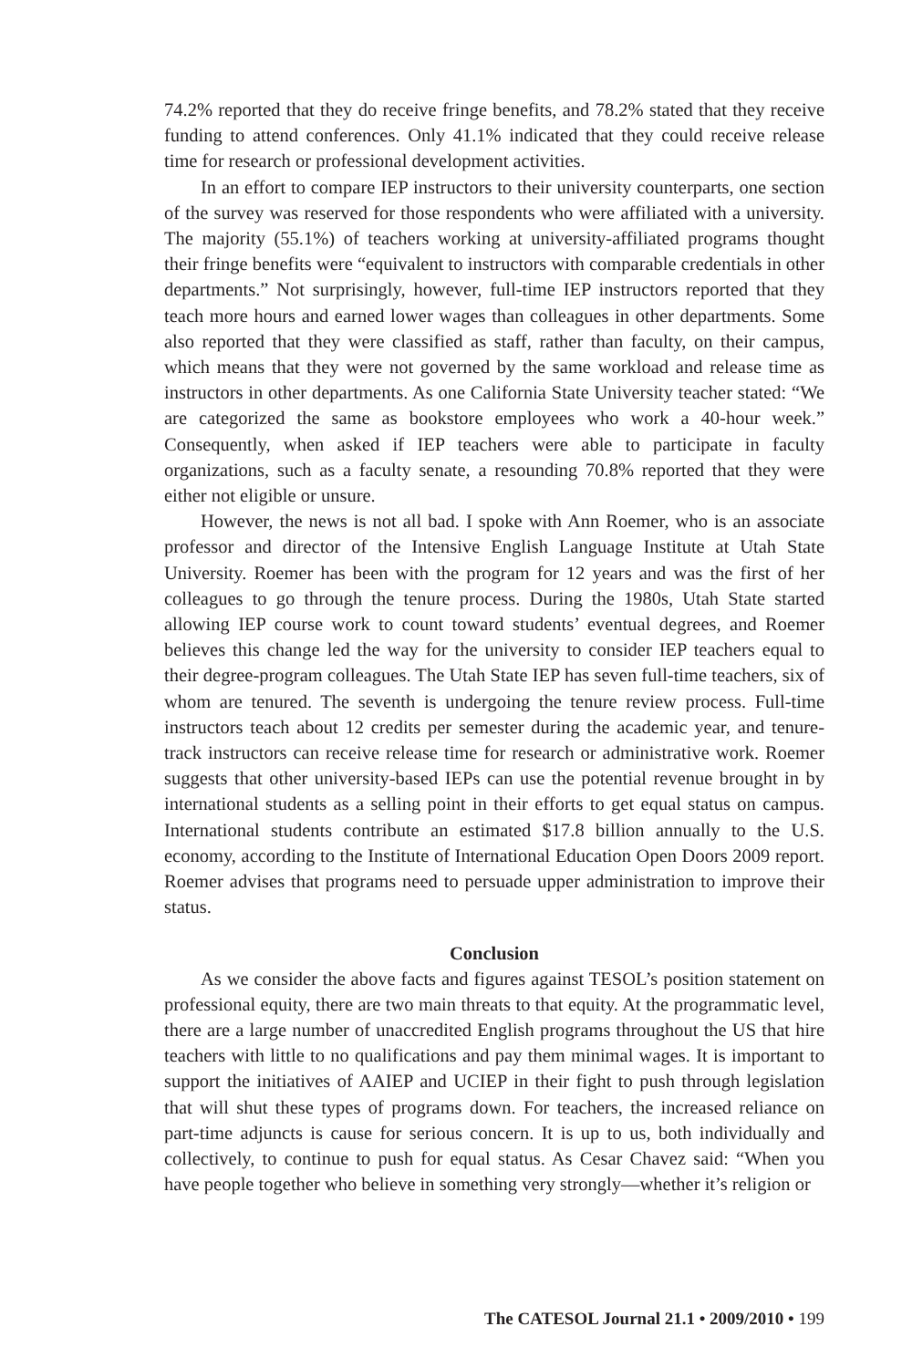74.2% reported that they do receive fringe benefits, and 78.2% stated that they receive funding to attend conferences. Only 41.1% indicated that they could receive release time for research or professional development activities.
In an effort to compare IEP instructors to their university counterparts, one section of the survey was reserved for those respondents who were affiliated with a university. The majority (55.1%) of teachers working at university-affiliated programs thought their fringe benefits were “equivalent to instructors with comparable credentials in other departments.” Not surprisingly, however, full-time IEP instructors reported that they teach more hours and earned lower wages than colleagues in other departments. Some also reported that they were classified as staff, rather than faculty, on their campus, which means that they were not governed by the same workload and release time as instructors in other departments. As one California State University teacher stated: “We are categorized the same as bookstore employees who work a 40-hour week.” Consequently, when asked if IEP teachers were able to participate in faculty organizations, such as a faculty senate, a resounding 70.8% reported that they were either not eligible or unsure.
However, the news is not all bad. I spoke with Ann Roemer, who is an associate professor and director of the Intensive English Language Institute at Utah State University. Roemer has been with the program for 12 years and was the first of her colleagues to go through the tenure process. During the 1980s, Utah State started allowing IEP course work to count toward students’ eventual degrees, and Roemer believes this change led the way for the university to consider IEP teachers equal to their degree-program colleagues. The Utah State IEP has seven full-time teachers, six of whom are tenured. The seventh is undergoing the tenure review process. Full-time instructors teach about 12 credits per semester during the academic year, and tenure-track instructors can receive release time for research or administrative work. Roemer suggests that other university-based IEPs can use the potential revenue brought in by international students as a selling point in their efforts to get equal status on campus. International students contribute an estimated $17.8 billion annually to the U.S. economy, according to the Institute of International Education Open Doors 2009 report. Roemer advises that programs need to persuade upper administration to improve their status.
Conclusion
As we consider the above facts and figures against TESOL’s position statement on professional equity, there are two main threats to that equity. At the programmatic level, there are a large number of unaccredited English programs throughout the US that hire teachers with little to no qualifications and pay them minimal wages. It is important to support the initiatives of AAIEP and UCIEP in their fight to push through legislation that will shut these types of programs down. For teachers, the increased reliance on part-time adjuncts is cause for serious concern. It is up to us, both individually and collectively, to continue to push for equal status. As Cesar Chavez said: “When you have people together who believe in something very strongly—whether it’s religion or
The CATESOL Journal 21.1 • 2009/2010 • 199